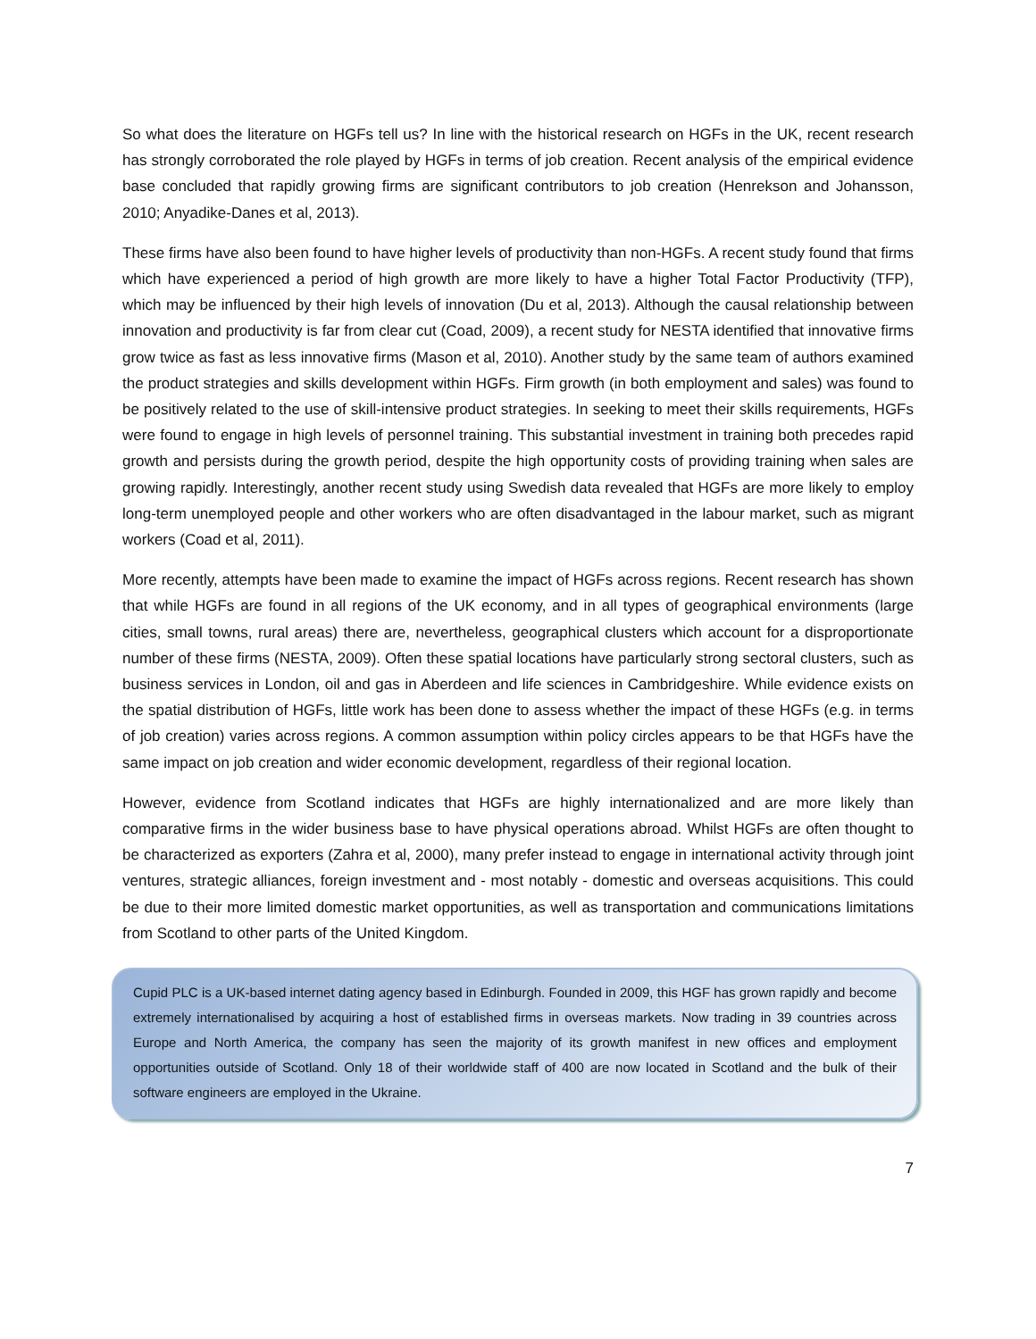So what does the literature on HGFs tell us? In line with the historical research on HGFs in the UK, recent research has strongly corroborated the role played by HGFs in terms of job creation. Recent analysis of the empirical evidence base concluded that rapidly growing firms are significant contributors to job creation (Henrekson and Johansson, 2010; Anyadike-Danes et al, 2013).
These firms have also been found to have higher levels of productivity than non-HGFs. A recent study found that firms which have experienced a period of high growth are more likely to have a higher Total Factor Productivity (TFP), which may be influenced by their high levels of innovation (Du et al, 2013). Although the causal relationship between innovation and productivity is far from clear cut (Coad, 2009), a recent study for NESTA identified that innovative firms grow twice as fast as less innovative firms (Mason et al, 2010). Another study by the same team of authors examined the product strategies and skills development within HGFs. Firm growth (in both employment and sales) was found to be positively related to the use of skill-intensive product strategies. In seeking to meet their skills requirements, HGFs were found to engage in high levels of personnel training. This substantial investment in training both precedes rapid growth and persists during the growth period, despite the high opportunity costs of providing training when sales are growing rapidly. Interestingly, another recent study using Swedish data revealed that HGFs are more likely to employ long-term unemployed people and other workers who are often disadvantaged in the labour market, such as migrant workers (Coad et al, 2011).
More recently, attempts have been made to examine the impact of HGFs across regions. Recent research has shown that while HGFs are found in all regions of the UK economy, and in all types of geographical environments (large cities, small towns, rural areas) there are, nevertheless, geographical clusters which account for a disproportionate number of these firms (NESTA, 2009). Often these spatial locations have particularly strong sectoral clusters, such as business services in London, oil and gas in Aberdeen and life sciences in Cambridgeshire. While evidence exists on the spatial distribution of HGFs, little work has been done to assess whether the impact of these HGFs (e.g. in terms of job creation) varies across regions. A common assumption within policy circles appears to be that HGFs have the same impact on job creation and wider economic development, regardless of their regional location.
However, evidence from Scotland indicates that HGFs are highly internationalized and are more likely than comparative firms in the wider business base to have physical operations abroad. Whilst HGFs are often thought to be characterized as exporters (Zahra et al, 2000), many prefer instead to engage in international activity through joint ventures, strategic alliances, foreign investment and - most notably - domestic and overseas acquisitions. This could be due to their more limited domestic market opportunities, as well as transportation and communications limitations from Scotland to other parts of the United Kingdom.
Cupid PLC is a UK-based internet dating agency based in Edinburgh. Founded in 2009, this HGF has grown rapidly and become extremely internationalised by acquiring a host of established firms in overseas markets. Now trading in 39 countries across Europe and North America, the company has seen the majority of its growth manifest in new offices and employment opportunities outside of Scotland. Only 18 of their worldwide staff of 400 are now located in Scotland and the bulk of their software engineers are employed in the Ukraine.
7